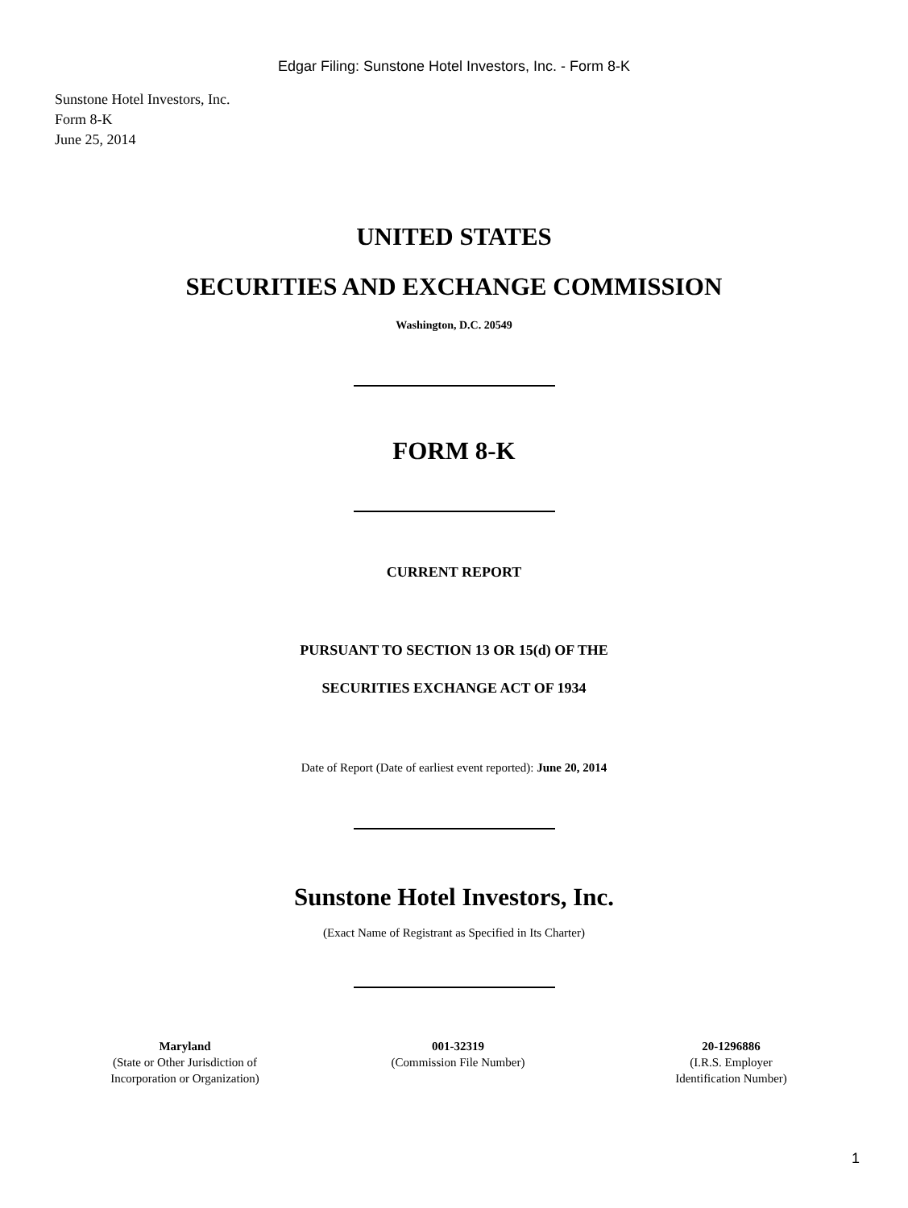Edgar Filing: Sunstone Hotel Investors, Inc. - Form 8-K
Sunstone Hotel Investors, Inc.
Form 8-K
June 25, 2014
UNITED STATES
SECURITIES AND EXCHANGE COMMISSION
Washington, D.C. 20549
FORM 8-K
CURRENT REPORT
PURSUANT TO SECTION 13 OR 15(d) OF THE
SECURITIES EXCHANGE ACT OF 1934
Date of Report (Date of earliest event reported): June 20, 2014
Sunstone Hotel Investors, Inc.
(Exact Name of Registrant as Specified in Its Charter)
Maryland
(State or Other Jurisdiction of
Incorporation or Organization)
001-32319
(Commission File Number)
20-1296886
(I.R.S. Employer
Identification Number)
1